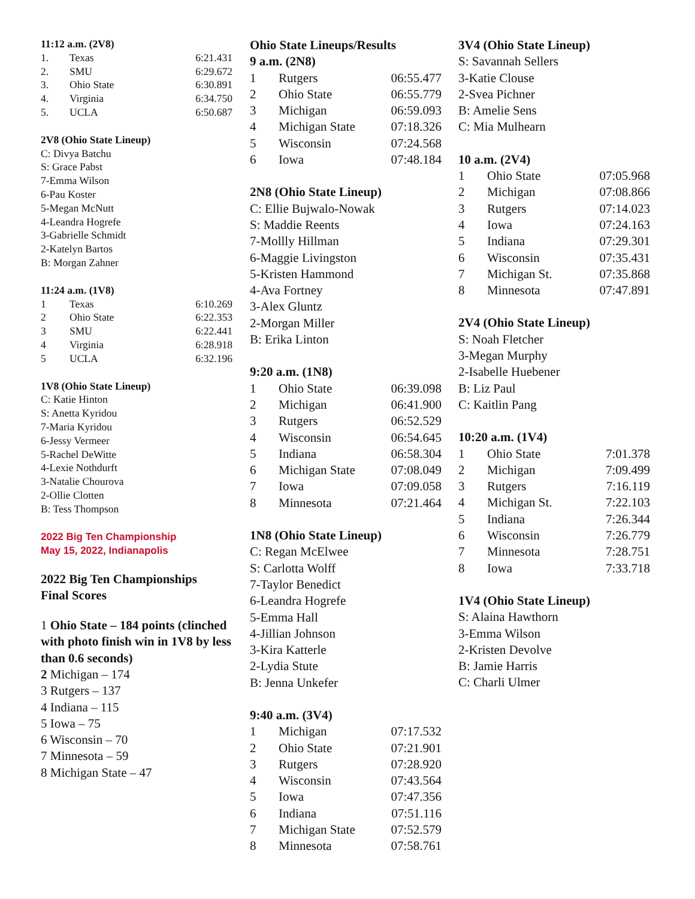11:12 a.m. (2V8)
| 1. | Texas | 6:21.431 |
| 2. | SMU | 6:29.672 |
| 3. | Ohio State | 6:30.891 |
| 4. | Virginia | 6:34.750 |
| 5. | UCLA | 6:50.687 |
2V8 (Ohio State Lineup)
C: Divya Batchu
S: Grace Pabst
7-Emma Wilson
6-Pau Koster
5-Megan McNutt
4-Leandra Hogrefe
3-Gabrielle Schmidt
2-Katelyn Bartos
B: Morgan Zahner
11:24 a.m. (1V8)
| 1 | Texas | 6:10.269 |
| 2 | Ohio State | 6:22.353 |
| 3 | SMU | 6:22.441 |
| 4 | Virginia | 6:28.918 |
| 5 | UCLA | 6:32.196 |
1V8 (Ohio State Lineup)
C: Katie Hinton
S: Anetta Kyridou
7-Maria Kyridou
6-Jessy Vermeer
5-Rachel DeWitte
4-Lexie Nothdurft
3-Natalie Chourova
2-Ollie Clotten
B: Tess Thompson
2022 Big Ten Championship
May 15, 2022, Indianapolis
2022 Big Ten Championships
Final Scores
1 Ohio State – 184 points (clinched with photo finish win in 1V8 by less than 0.6 seconds)
2 Michigan – 174
3 Rutgers – 137
4 Indiana – 115
5 Iowa – 75
6 Wisconsin – 70
7 Minnesota – 59
8 Michigan State – 47
Ohio State Lineups/Results
9 a.m. (2N8)
| 1 | Rutgers | 06:55.477 |
| 2 | Ohio State | 06:55.779 |
| 3 | Michigan | 06:59.093 |
| 4 | Michigan State | 07:18.326 |
| 5 | Wisconsin | 07:24.568 |
| 6 | Iowa | 07:48.184 |
2N8 (Ohio State Lineup)
C: Ellie Bujwalo-Nowak
S: Maddie Reents
7-Mollly Hillman
6-Maggie Livingston
5-Kristen Hammond
4-Ava Fortney
3-Alex Gluntz
2-Morgan Miller
B: Erika Linton
9:20 a.m. (1N8)
| 1 | Ohio State | 06:39.098 |
| 2 | Michigan | 06:41.900 |
| 3 | Rutgers | 06:52.529 |
| 4 | Wisconsin | 06:54.645 |
| 5 | Indiana | 06:58.304 |
| 6 | Michigan State | 07:08.049 |
| 7 | Iowa | 07:09.058 |
| 8 | Minnesota | 07:21.464 |
1N8 (Ohio State Lineup)
C: Regan McElwee
S: Carlotta Wolff
7-Taylor Benedict
6-Leandra Hogrefe
5-Emma Hall
4-Jillian Johnson
3-Kira Katterle
2-Lydia Stute
B: Jenna Unkefer
9:40 a.m. (3V4)
| 1 | Michigan | 07:17.532 |
| 2 | Ohio State | 07:21.901 |
| 3 | Rutgers | 07:28.920 |
| 4 | Wisconsin | 07:43.564 |
| 5 | Iowa | 07:47.356 |
| 6 | Indiana | 07:51.116 |
| 7 | Michigan State | 07:52.579 |
| 8 | Minnesota | 07:58.761 |
3V4 (Ohio State Lineup)
S: Savannah Sellers
3-Katie Clouse
2-Svea Pichner
B: Amelie Sens
C: Mia Mulhearn
10 a.m. (2V4)
| 1 | Ohio State | 07:05.968 |
| 2 | Michigan | 07:08.866 |
| 3 | Rutgers | 07:14.023 |
| 4 | Iowa | 07:24.163 |
| 5 | Indiana | 07:29.301 |
| 6 | Wisconsin | 07:35.431 |
| 7 | Michigan St. | 07:35.868 |
| 8 | Minnesota | 07:47.891 |
2V4 (Ohio State Lineup)
S: Noah Fletcher
3-Megan Murphy
2-Isabelle Huebener
B: Liz Paul
C: Kaitlin Pang
10:20 a.m. (1V4)
| 1 | Ohio State | 7:01.378 |
| 2 | Michigan | 7:09.499 |
| 3 | Rutgers | 7:16.119 |
| 4 | Michigan St. | 7:22.103 |
| 5 | Indiana | 7:26.344 |
| 6 | Wisconsin | 7:26.779 |
| 7 | Minnesota | 7:28.751 |
| 8 | Iowa | 7:33.718 |
1V4 (Ohio State Lineup)
S: Alaina Hawthorn
3-Emma Wilson
2-Kristen Devolve
B: Jamie Harris
C: Charli Ulmer